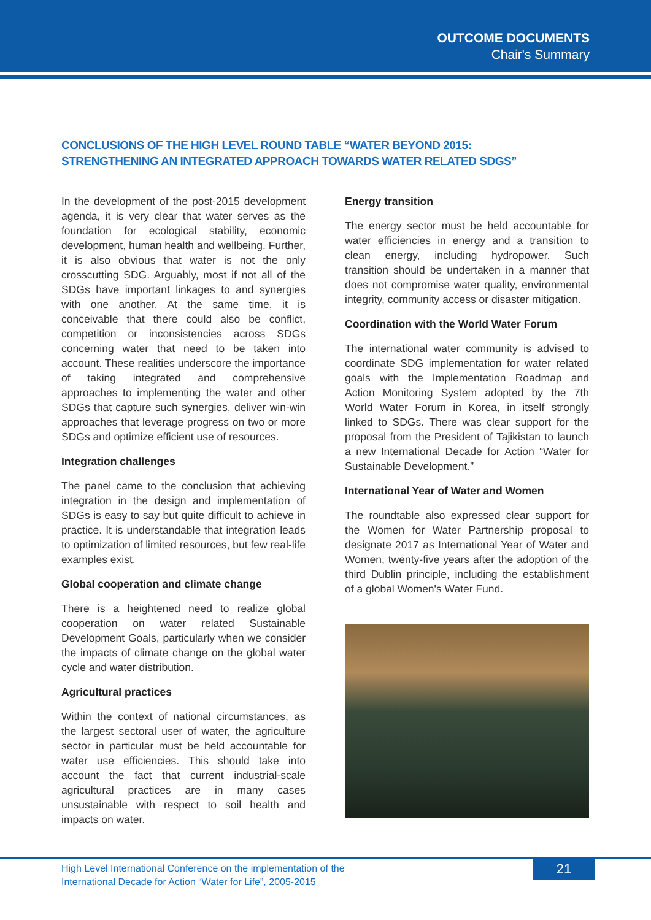OUTCOME DOCUMENTS
Chair's Summary
CONCLUSIONS OF THE HIGH LEVEL ROUND TABLE “WATER BEYOND 2015:
STRENGTHENING AN INTEGRATED APPROACH TOWARDS WATER RELATED SDGS”
In the development of the post-2015 development agenda, it is very clear that water serves as the foundation for ecological stability, economic development, human health and wellbeing. Further, it is also obvious that water is not the only crosscutting SDG. Arguably, most if not all of the SDGs have important linkages to and synergies with one another. At the same time, it is conceivable that there could also be conflict, competition or inconsistencies across SDGs concerning water that need to be taken into account. These realities underscore the importance of taking integrated and comprehensive approaches to implementing the water and other SDGs that capture such synergies, deliver win-win approaches that leverage progress on two or more SDGs and optimize efficient use of resources.
Integration challenges
The panel came to the conclusion that achieving integration in the design and implementation of SDGs is easy to say but quite difficult to achieve in practice. It is understandable that integration leads to optimization of limited resources, but few real-life examples exist.
Global cooperation and climate change
There is a heightened need to realize global cooperation on water related Sustainable Development Goals, particularly when we consider the impacts of climate change on the global water cycle and water distribution.
Agricultural practices
Within the context of national circumstances, as the largest sectoral user of water, the agriculture sector in particular must be held accountable for water use efficiencies. This should take into account the fact that current industrial-scale agricultural practices are in many cases unsustainable with respect to soil health and impacts on water.
Energy transition
The energy sector must be held accountable for water efficiencies in energy and a transition to clean energy, including hydropower. Such transition should be undertaken in a manner that does not compromise water quality, environmental integrity, community access or disaster mitigation.
Coordination with the World Water Forum
The international water community is advised to coordinate SDG implementation for water related goals with the Implementation Roadmap and Action Monitoring System adopted by the 7th World Water Forum in Korea, in itself strongly linked to SDGs. There was clear support for the proposal from the President of Tajikistan to launch a new International Decade for Action “Water for Sustainable Development.”
International Year of Water and Women
The roundtable also expressed clear support for the Women for Water Partnership proposal to designate 2017 as International Year of Water and Women, twenty-five years after the adoption of the third Dublin principle, including the establishment of a global Women's Water Fund.
High Level International Conference on the implementation of the
International Decade for Action “Water for Life”, 2005-2015
21